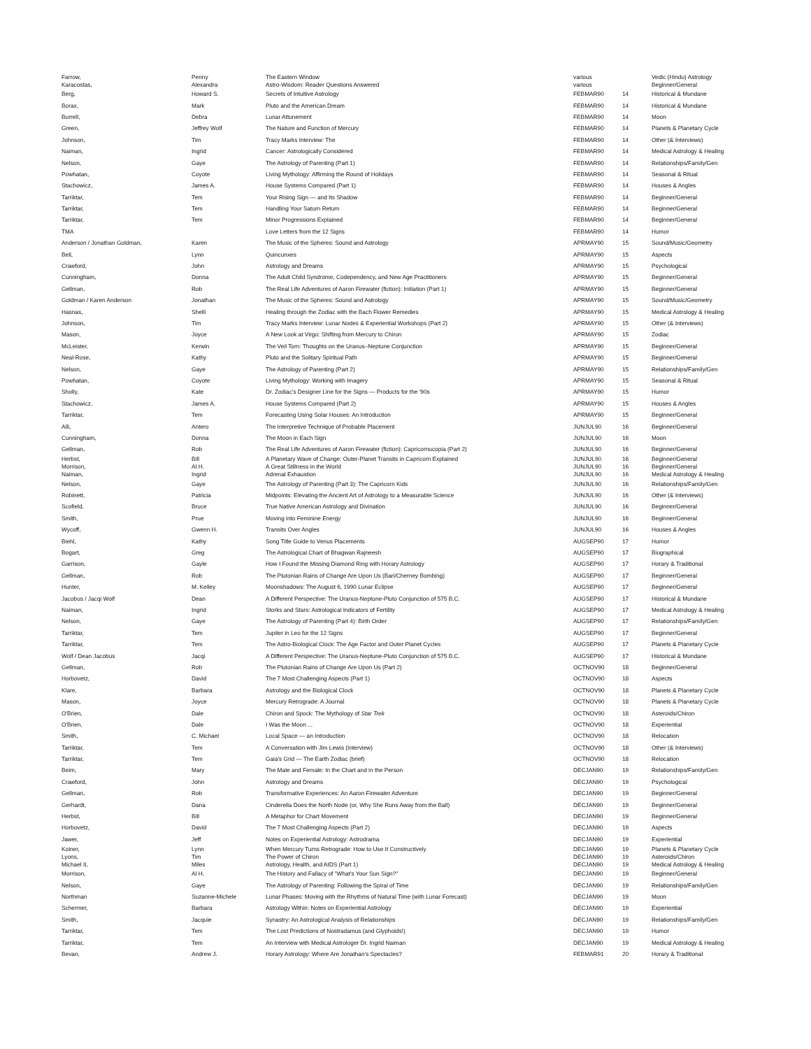| Farrow, | Penny | The Eastern Window | various | | Vedic (Hindu) Astrology |
| Karacostas, | Alexandra | Astro-Wisdom: Reader Questions Answered | various | | Beginner/General |
| Berg, | Howard S. | Secrets of Intuitive Astrology | FEBMAR90 | 14 | Historical & Mundane |
| Borax, | Mark | Pluto and the American Dream | FEBMAR90 | 14 | Historical & Mundane |
| Burrell, | Debra | Lunar Attunement | FEBMAR90 | 14 | Moon |
| Green, | Jeffrey Wolf | The Nature and Function of Mercury | FEBMAR90 | 14 | Planets & Planetary Cycle |
| Johnson, | Tim | Tracy Marks Interview: The | FEBMAR90 | 14 | Other (& Interviews) |
| Naiman, | Ingrid | Cancer: Astrologically Considered | FEBMAR90 | 14 | Medical Astrology & Healing |
| Nelson, | Gaye | The Astrology of Parenting (Part 1) | FEBMAR90 | 14 | Relationships/Family/Gen |
| Powhatan, | Coyote | Living Mythology: Affirming the Round of Holidays | FEBMAR90 | 14 | Seasonal & Ritual |
| Stachowicz, | James A. | House Systems Compared (Part 1) | FEBMAR90 | 14 | Houses & Angles |
| Tarriktar, | Tem | Your Rising Sign — and Its Shadow | FEBMAR90 | 14 | Beginner/General |
| Tarriktar, | Tem | Handling Your Saturn Return | FEBMAR90 | 14 | Beginner/General |
| Tarriktar, | Tem | Minor Progressions Explained | FEBMAR90 | 14 | Beginner/General |
| TMA | | Love Letters from the 12 Signs | FEBMAR90 | 14 | Humor |
| Anderson / Jonathan Goldman, | Karen | The Music of the Spheres: Sound and Astrology | APRMAY90 | 15 | Sound/Music/Geometry |
| Bell, | Lynn | Quincunxes | APRMAY90 | 15 | Aspects |
| Crawford, | John | Astrology and Dreams | APRMAY90 | 15 | Psychological |
| Cunningham, | Donna | The Adult Child Syndrome, Codependency, and New Age Practitioners | APRMAY90 | 15 | Beginner/General |
| Gellman, | Rob | The Real Life Adventures of Aaron Firewater (fiction): Initiation (Part 1) | APRMAY90 | 15 | Beginner/General |
| Goldman / Karen Anderson | Jonathan | The Music of the Spheres: Sound and Astrology | APRMAY90 | 15 | Sound/Music/Geometry |
| Hasnas, | Shelli | Healing through the Zodiac with the Bach Flower Remedies | APRMAY90 | 15 | Medical Astrology & Healing |
| Johnson, | Tim | Tracy Marks Interview: Lunar Nodes & Experiential Workshops (Part 2) | APRMAY90 | 15 | Other (& Interviews) |
| Mason, | Joyce | A New Look at Virgo: Shifting from Mercury to Chiron | APRMAY90 | 15 | Zodiac |
| McLeister, | Kerwin | The Veil Torn: Thoughts on the Uranus–Neptune Conjunction | APRMAY90 | 15 | Beginner/General |
| Neal-Rose, | Kathy | Pluto and the Solitary Spiritual Path | APRMAY90 | 15 | Beginner/General |
| Nelson, | Gaye | The Astrology of Parenting (Part 2) | APRMAY90 | 15 | Relationships/Family/Gen |
| Powhatan, | Coyote | Living Mythology: Working with Imagery | APRMAY90 | 15 | Seasonal & Ritual |
| Sholly, | Kate | Dr. Zodiac's Designer Line for the Signs — Products for the '90s | APRMAY90 | 15 | Humor |
| Stachowicz, | James A. | House Systems Compared (Part 2) | APRMAY90 | 15 | Houses & Angles |
| Tarriktar, | Tem | Forecasting Using Solar Houses: An Introduction | APRMAY90 | 15 | Beginner/General |
| Alli, | Antero | The Interpretive Technique of Probable Placement | JUNJUL90 | 16 | Beginner/General |
| Cunningham, | Donna | The Moon in Each Sign | JUNJUL90 | 16 | Moon |
| Gellman, | Rob | The Real Life Adventures of Aaron Firewater (fiction): Capricornucopia (Part 2) | JUNJUL90 | 16 | Beginner/General |
| Herbst, | Bill | A Planetary Wave of Change: Outer-Planet Transits in Capricorn Explained | JUNJUL90 | 16 | Beginner/General |
| Morrison, | Al H. | A Great Stillness in the World | JUNJUL90 | 16 | Beginner/General |
| Naiman, | Ingrid | Adrenal Exhaustion | JUNJUL90 | 16 | Medical Astrology & Healing |
| Nelson, | Gaye | The Astrology of Parenting (Part 3): The Capricorn Kids | JUNJUL90 | 16 | Relationships/Family/Gen |
| Robinett, | Patricia | Midpoints: Elevating the Ancient Art of Astrology to a Measurable Science | JUNJUL90 | 16 | Other (& Interviews) |
| Scofield, | Bruce | True Native American Astrology and Divination | JUNJUL90 | 16 | Beginner/General |
| Smith, | Prue | Moving into Feminine Energy | JUNJUL90 | 16 | Beginner/General |
| Wycoff, | Gwenn H. | Transits Over Angles | JUNJUL90 | 16 | Houses & Angles |
| Biehl, | Kathy | Song Title Guide to Venus Placements | AUGSEP90 | 17 | Humor |
| Bogart, | Greg | The Astrological Chart of Bhagwan Rajneesh | AUGSEP90 | 17 | Biographical |
| Garrison, | Gayle | How I Found the Missing Diamond Ring with Horary Astrology | AUGSEP90 | 17 | Horary & Traditional |
| Gellman, | Rob | The Plutonian Rains of Change Are Upon Us (Bari/Cherney Bombing) | AUGSEP90 | 17 | Beginner/General |
| Hunter, | M. Kelley | Moonshadows: The August 6, 1990 Lunar Eclipse | AUGSEP90 | 17 | Beginner/General |
| Jacobus / Jacqi Wolf | Dean | A Different Perspective: The Uranus-Neptune-Pluto Conjunction of 575 B.C. | AUGSEP90 | 17 | Historical & Mundane |
| Naiman, | Ingrid | Storks and Stars: Astrological Indicators of Fertility | AUGSEP90 | 17 | Medical Astrology & Healing |
| Nelson, | Gaye | The Astrology of Parenting (Part 4): Birth Order | AUGSEP90 | 17 | Relationships/Family/Gen |
| Tarriktar, | Tem | Jupiter in Leo for the 12 Signs | AUGSEP90 | 17 | Beginner/General |
| Tarriktar, | Tem | The Astro-Biological Clock: The Age Factor and Outer Planet Cycles | AUGSEP90 | 17 | Planets & Planetary Cycle |
| Wolf / Dean Jacobus | Jacqi | A Different Perspective: The Uranus-Neptune-Pluto Conjunction of 575 B.C. | AUGSEP90 | 17 | Historical & Mundane |
| Gellman, | Rob | The Plutonian Rains of Change Are Upon Us (Part 2) | OCTNOV90 | 18 | Beginner/General |
| Horbovetz, | David | The 7 Most Challenging Aspects (Part 1) | OCTNOV90 | 18 | Aspects |
| Klare, | Barbara | Astrology and the Biological Clock | OCTNOV90 | 18 | Planets & Planetary Cycle |
| Mason, | Joyce | Mercury Retrograde: A Journal | OCTNOV90 | 18 | Planets & Planetary Cycle |
| O'Brien, | Dale | Chiron and Spock: The Mythology of Star Trek | OCTNOV90 | 18 | Asteroids/Chiron |
| O'Brien, | Dale | I Was the Moon ... | OCTNOV90 | 18 | Experiential |
| Smith, | C. Michael | Local Space — an Introduction | OCTNOV90 | 18 | Relocation |
| Tarriktar, | Tem | A Conversation with Jim Lewis (Interview) | OCTNOV90 | 18 | Other (& Interviews) |
| Tarriktar, | Tem | Gaia's Grid — The Earth Zodiac (brief) | OCTNOV90 | 18 | Relocation |
| Beim, | Mary | The Male and Female: In the Chart and in the Person | DECJAN90 | 19 | Relationships/Family/Gen |
| Crawford, | John | Astrology and Dreams | DECJAN90 | 19 | Psychological |
| Gellman, | Rob | Transformative Experiences: An Aaron Firewater Adventure | DECJAN90 | 19 | Beginner/General |
| Gerhardt, | Dana | Cinderella Does the North Node (or, Why She Runs Away from the Ball) | DECJAN90 | 19 | Beginner/General |
| Herbst, | Bill | A Metaphor for Chart Movement | DECJAN90 | 19 | Beginner/General |
| Horbovetz, | David | The 7 Most Challenging Aspects (Part 2) | DECJAN90 | 19 | Aspects |
| Jawer, | Jeff | Notes on Experiential Astrology: Astrodrama | DECJAN90 | 19 | Experiential |
| Koiner, | Lynn | When Mercury Turns Retrograde: How to Use It Constructively | DECJAN90 | 19 | Planets & Planetary Cycle |
| Lyons, | Tim | The Power of Chiron | DECJAN90 | 19 | Asteroids/Chiron |
| Michael II, | Miles | Astrology, Health, and AIDS (Part 1) | DECJAN90 | 19 | Medical Astrology & Healing |
| Morrison, | Al H. | The History and Fallacy of "What's Your Sun Sign?" | DECJAN90 | 19 | Beginner/General |
| Nelson, | Gaye | The Astrology of Parenting: Following the Spiral of Time | DECJAN90 | 19 | Relationships/Family/Gen |
| Northman | Suzanne-Michele | Lunar Phases: Moving with the Rhythms of Natural Time (with Lunar Forecast) | DECJAN90 | 19 | Moon |
| Schermer, | Barbara | Astrology Within: Notes on Experiential Astrology | DECJAN90 | 19 | Experiential |
| Smith, | Jacquie | Synastry: An Astrological Analysis of Relationships | DECJAN90 | 19 | Relationships/Family/Gen |
| Tarriktar, | Tem | The Lost Predictions of Nostradamus (and Glyphoids!) | DECJAN90 | 19 | Humor |
| Tarriktar, | Tem | An Interview with Medical Astrologer Dr. Ingrid Naiman | DECJAN90 | 19 | Medical Astrology & Healing |
| Bevan, | Andrew J. | Horary Astrology: Where Are Jonathan's Spectacles? | FEBMAR91 | 20 | Horary & Traditional |